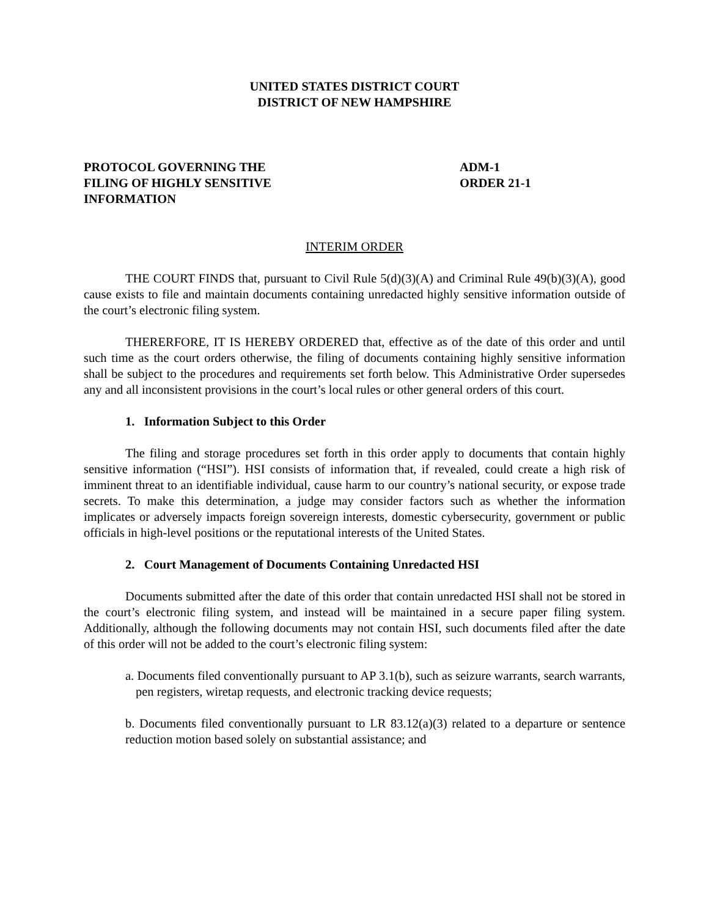UNITED STATES DISTRICT COURT
DISTRICT OF NEW HAMPSHIRE
PROTOCOL GOVERNING THE
FILING OF HIGHLY SENSITIVE
INFORMATION
ADM-1
ORDER 21-1
INTERIM ORDER
THE COURT FINDS that, pursuant to Civil Rule 5(d)(3)(A) and Criminal Rule 49(b)(3)(A), good cause exists to file and maintain documents containing unredacted highly sensitive information outside of the court’s electronic filing system.
THERERFORE, IT IS HEREBY ORDERED that, effective as of the date of this order and until such time as the court orders otherwise, the filing of documents containing highly sensitive information shall be subject to the procedures and requirements set forth below. This Administrative Order supersedes any and all inconsistent provisions in the court’s local rules or other general orders of this court.
1. Information Subject to this Order
The filing and storage procedures set forth in this order apply to documents that contain highly sensitive information (“HSI”). HSI consists of information that, if revealed, could create a high risk of imminent threat to an identifiable individual, cause harm to our country’s national security, or expose trade secrets. To make this determination, a judge may consider factors such as whether the information implicates or adversely impacts foreign sovereign interests, domestic cybersecurity, government or public officials in high-level positions or the reputational interests of the United States.
2. Court Management of Documents Containing Unredacted HSI
Documents submitted after the date of this order that contain unredacted HSI shall not be stored in the court’s electronic filing system, and instead will be maintained in a secure paper filing system. Additionally, although the following documents may not contain HSI, such documents filed after the date of this order will not be added to the court’s electronic filing system:
a. Documents filed conventionally pursuant to AP 3.1(b), such as seizure warrants, search warrants, pen registers, wiretap requests, and electronic tracking device requests;
b. Documents filed conventionally pursuant to LR 83.12(a)(3) related to a departure or sentence reduction motion based solely on substantial assistance; and